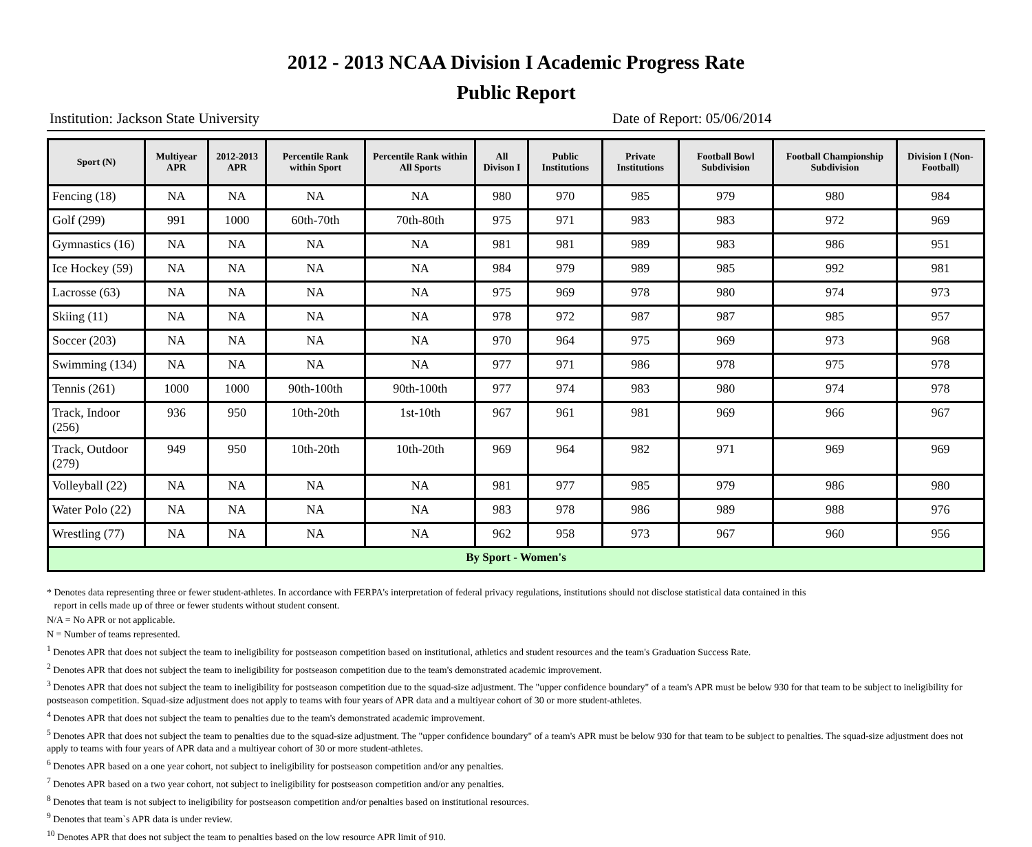2012 - 2013 NCAA Division I Academic Progress Rate
Public Report
Institution: Jackson State University Date of Report: 05/06/2014
| Sport (N) | Multiyear APR | 2012-2013 APR | Percentile Rank within Sport | Percentile Rank within All Sports | All Divison I | Public Institutions | Private Institutions | Football Bowl Subdivision | Football Championship Subdivision | Division I (Non-Football) |
| --- | --- | --- | --- | --- | --- | --- | --- | --- | --- | --- |
| Fencing (18) | NA | NA | NA | NA | 980 | 970 | 985 | 979 | 980 | 984 |
| Golf (299) | 991 | 1000 | 60th-70th | 70th-80th | 975 | 971 | 983 | 983 | 972 | 969 |
| Gymnastics (16) | NA | NA | NA | NA | 981 | 981 | 989 | 983 | 986 | 951 |
| Ice Hockey (59) | NA | NA | NA | NA | 984 | 979 | 989 | 985 | 992 | 981 |
| Lacrosse (63) | NA | NA | NA | NA | 975 | 969 | 978 | 980 | 974 | 973 |
| Skiing (11) | NA | NA | NA | NA | 978 | 972 | 987 | 987 | 985 | 957 |
| Soccer (203) | NA | NA | NA | NA | 970 | 964 | 975 | 969 | 973 | 968 |
| Swimming (134) | NA | NA | NA | NA | 977 | 971 | 986 | 978 | 975 | 978 |
| Tennis (261) | 1000 | 1000 | 90th-100th | 90th-100th | 977 | 974 | 983 | 980 | 974 | 978 |
| Track, Indoor (256) | 936 | 950 | 10th-20th | 1st-10th | 967 | 961 | 981 | 969 | 966 | 967 |
| Track, Outdoor (279) | 949 | 950 | 10th-20th | 10th-20th | 969 | 964 | 982 | 971 | 969 | 969 |
| Volleyball (22) | NA | NA | NA | NA | 981 | 977 | 985 | 979 | 986 | 980 |
| Water Polo (22) | NA | NA | NA | NA | 983 | 978 | 986 | 989 | 988 | 976 |
| Wrestling (77) | NA | NA | NA | NA | 962 | 958 | 973 | 967 | 960 | 956 |
| By Sport - Women's | | | | | | | | | | |
* Denotes data representing three or fewer student-athletes. In accordance with FERPA's interpretation of federal privacy regulations, institutions should not disclose statistical data contained in this
report in cells made up of three or fewer students without student consent.
N/A = No APR or not applicable.
N = Number of teams represented.
<sup>1</sup> Denotes APR that does not subject the team to ineligibility for postseason competition based on institutional, athletics and student resources and the team's Graduation Success Rate.
<sup>2</sup> Denotes APR that does not subject the team to ineligibility for postseason competition due to the team's demonstrated academic improvement.
<sup>3</sup> Denotes APR that does not subject the team to ineligibility for postseason competition due to the squad-size adjustment. The "upper confidence boundary" of a team's APR must be below 930 for that team to be subject to ineligibility for postseason competition. Squad-size adjustment does not apply to teams with four years of APR data and a multiyear cohort of 30 or more student-athletes.
<sup>4</sup> Denotes APR that does not subject the team to penalties due to the team's demonstrated academic improvement.
<sup>5</sup> Denotes APR that does not subject the team to penalties due to the squad-size adjustment. The "upper confidence boundary" of a team's APR must be below 930 for that team to be subject to penalties. The squad-size adjustment does not apply to teams with four years of APR data and a multiyear cohort of 30 or more student-athletes.
<sup>6</sup> Denotes APR based on a one year cohort, not subject to ineligibility for postseason competition and/or any penalties.
<sup>7</sup> Denotes APR based on a two year cohort, not subject to ineligibility for postseason competition and/or any penalties.
<sup>8</sup> Denotes that team is not subject to ineligibility for postseason competition and/or penalties based on institutional resources.
<sup>9</sup> Denotes that team`s APR data is under review.
<sup>10</sup> Denotes APR that does not subject the team to penalties based on the low resource APR limit of 910.